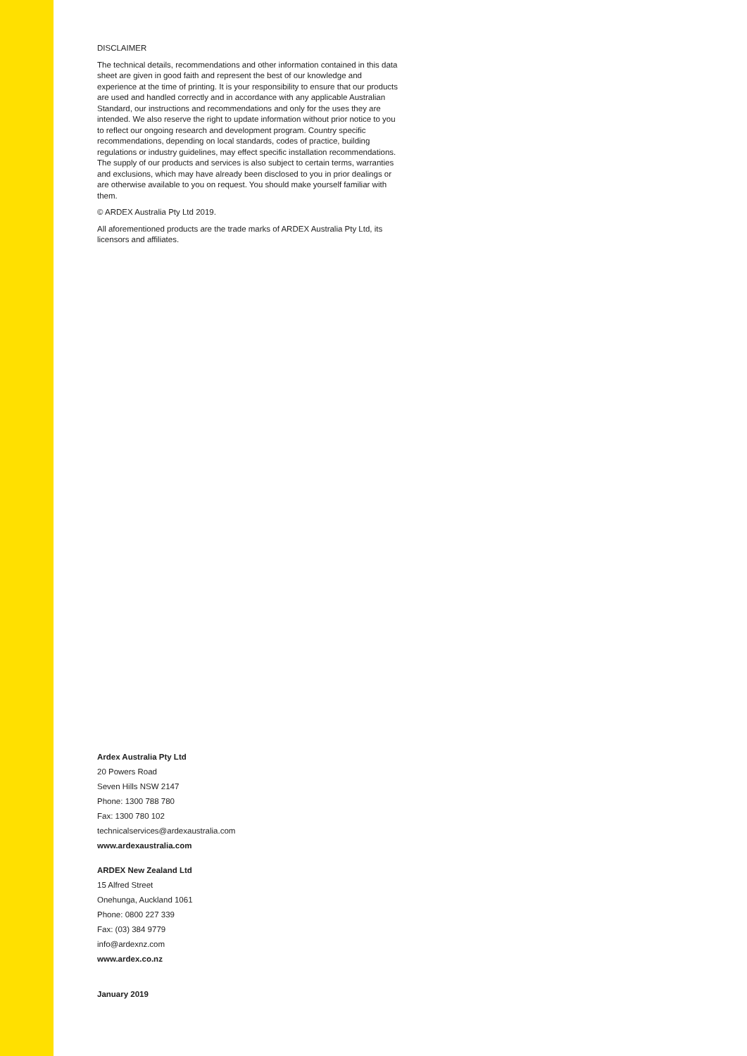DISCLAIMER
The technical details, recommendations and other information contained in this data sheet are given in good faith and represent the best of our knowledge and experience at the time of printing. It is your responsibility to ensure that our products are used and handled correctly and in accordance with any applicable Australian Standard, our instructions and recommendations and only for the uses they are intended. We also reserve the right to update information without prior notice to you to reflect our ongoing research and development program. Country specific recommendations, depending on local standards, codes of practice, building regulations or industry guidelines, may effect specific installation recommendations. The supply of our products and services is also subject to certain terms, warranties and exclusions, which may have already been disclosed to you in prior dealings or are otherwise available to you on request. You should make yourself familiar with them.
© ARDEX Australia Pty Ltd 2019.
All aforementioned products are the trade marks of ARDEX Australia Pty Ltd, its licensors and affiliates.
Ardex Australia Pty Ltd
20 Powers Road
Seven Hills NSW 2147
Phone: 1300 788 780
Fax: 1300 780 102
technicalservices@ardexaustralia.com
www.ardexaustralia.com
ARDEX New Zealand Ltd
15 Alfred Street
Onehunga, Auckland 1061
Phone: 0800 227 339
Fax: (03) 384 9779
info@ardexnz.com
www.ardex.co.nz
January 2019